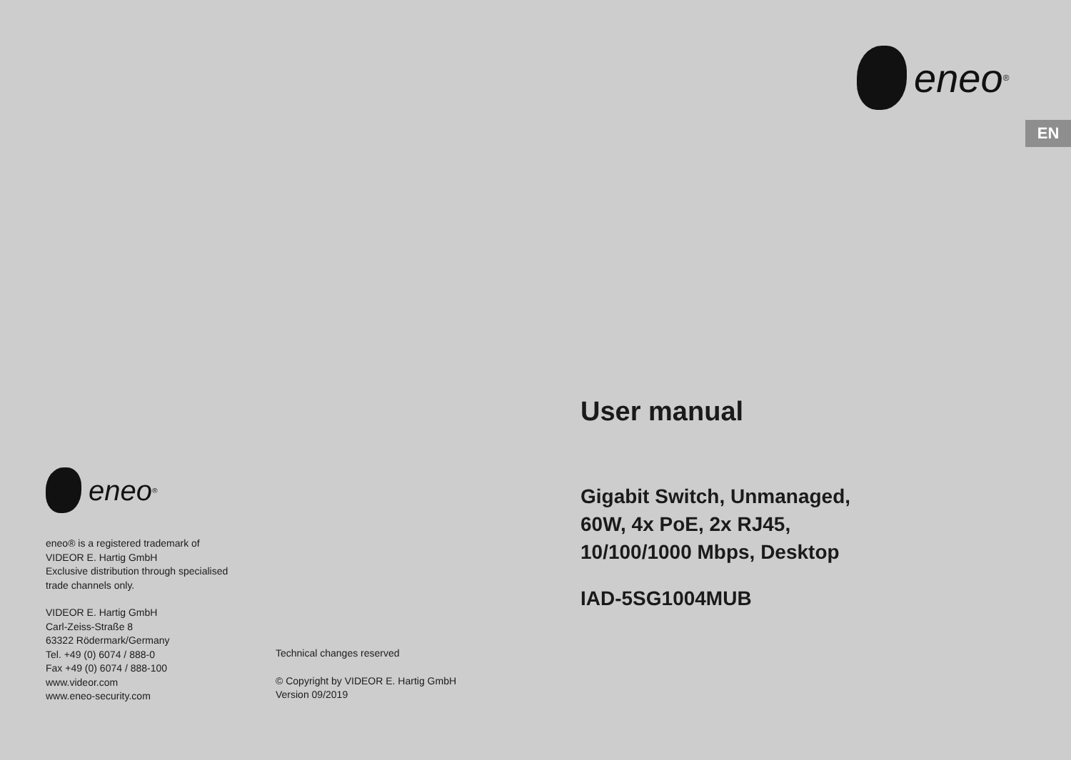eneo<sup>®</sup>
eneo® is a registered trademark of
VIDEOR E. Hartig GmbH
Exclusive distribution through specialised
trade channels only.
VIDEOR E. Hartig GmbH
Carl-Zeiss-Straße 8
63322 Rödermark/Germany
Tel. +49 (0) 6074 / 888-0
Fax +49 (0) 6074 / 888-100
www.videor.com
www.eneo-security.com
Technical changes reserved
© Copyright by VIDEOR E. Hartig GmbH
Version 09/2019
eneo<sup>®</sup>
EN
User manual
Gigabit Switch, Unmanaged,
60W, 4x PoE, 2x RJ45,
10/100/1000 Mbps, Desktop
IAD-5SG1004MUB